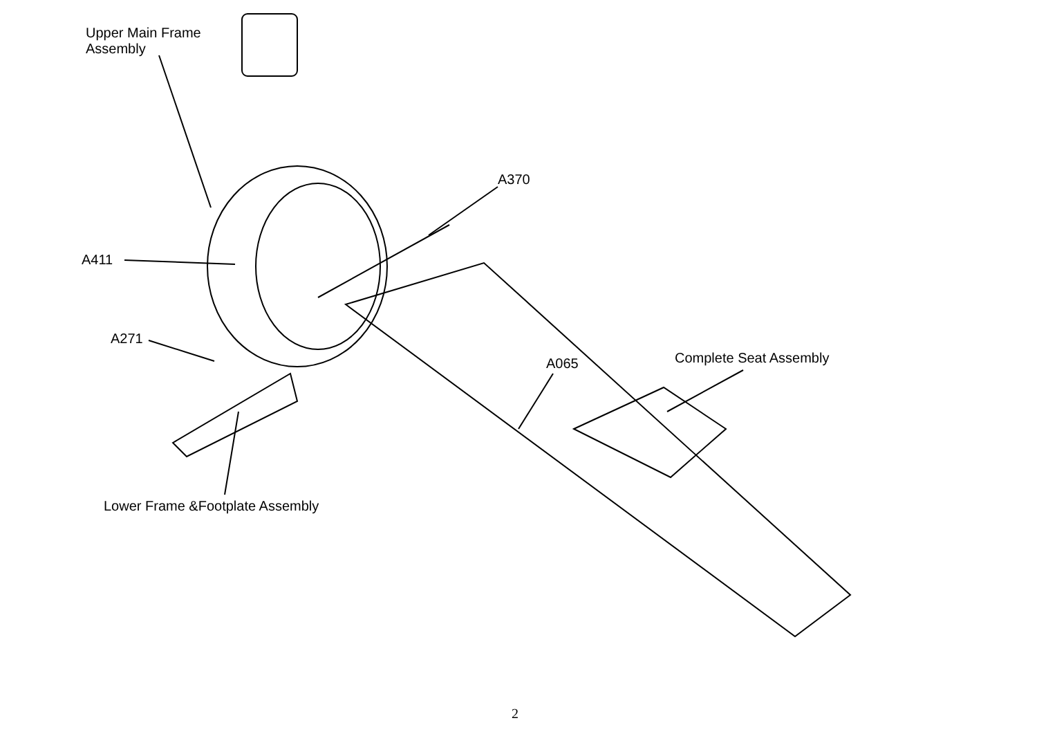Upper Main Frame
Assembly
A370
A411
A271
A065 Complete Seat Assembly
Lower Frame &Footplate Assembly
2